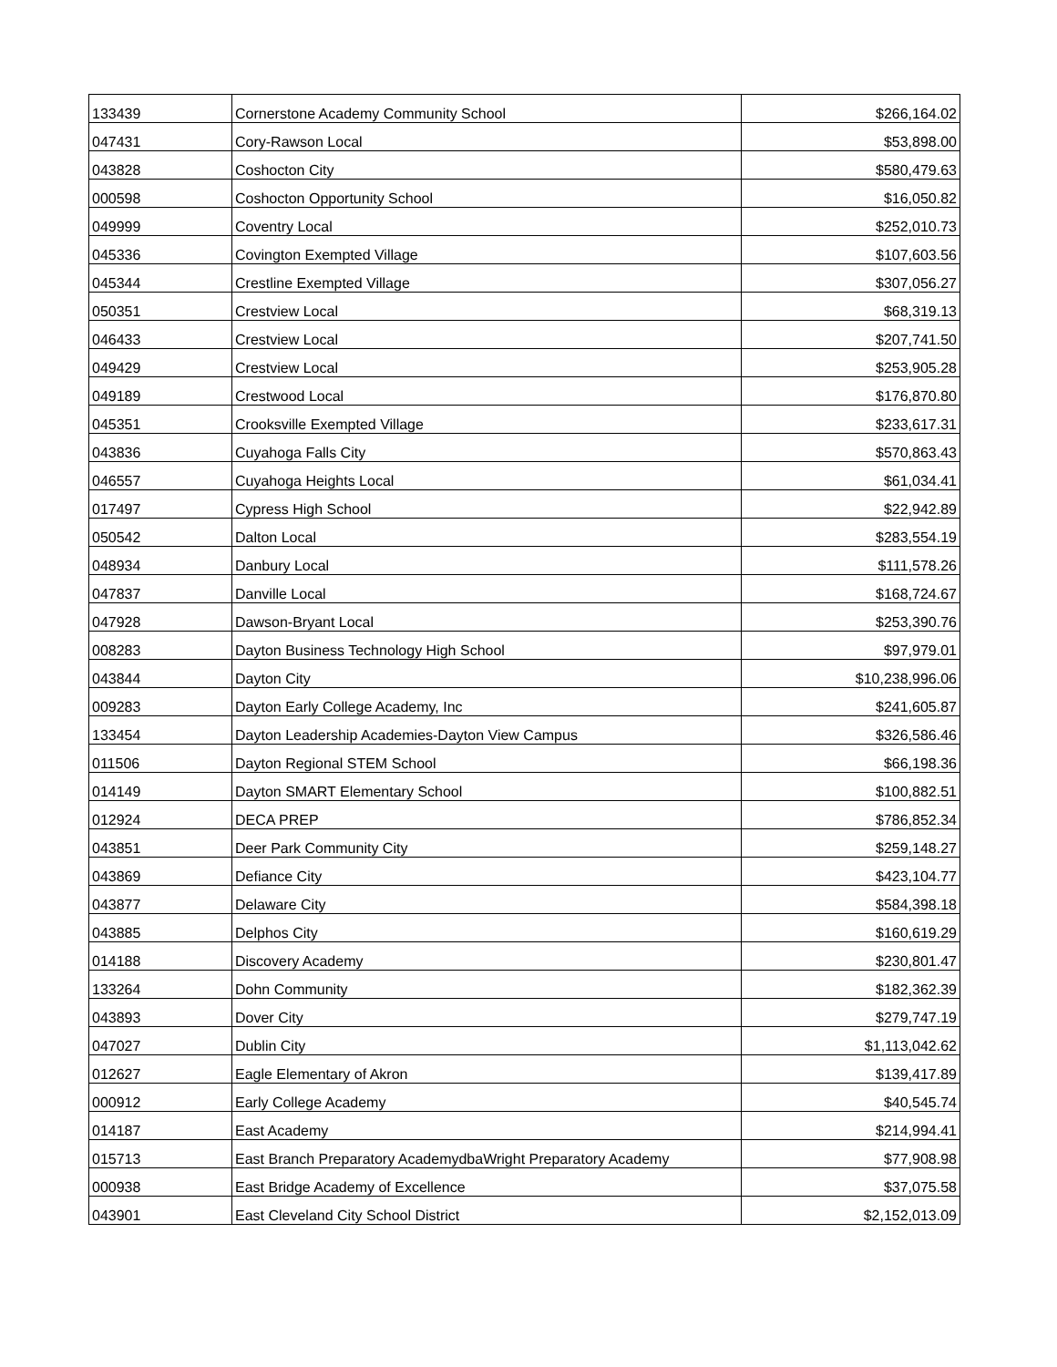| 133439 | Cornerstone Academy Community School | $266,164.02 |
| 047431 | Cory-Rawson Local | $53,898.00 |
| 043828 | Coshocton City | $580,479.63 |
| 000598 | Coshocton Opportunity School | $16,050.82 |
| 049999 | Coventry Local | $252,010.73 |
| 045336 | Covington Exempted Village | $107,603.56 |
| 045344 | Crestline Exempted Village | $307,056.27 |
| 050351 | Crestview Local | $68,319.13 |
| 046433 | Crestview Local | $207,741.50 |
| 049429 | Crestview Local | $253,905.28 |
| 049189 | Crestwood Local | $176,870.80 |
| 045351 | Crooksville Exempted Village | $233,617.31 |
| 043836 | Cuyahoga Falls City | $570,863.43 |
| 046557 | Cuyahoga Heights Local | $61,034.41 |
| 017497 | Cypress High School | $22,942.89 |
| 050542 | Dalton Local | $283,554.19 |
| 048934 | Danbury Local | $111,578.26 |
| 047837 | Danville Local | $168,724.67 |
| 047928 | Dawson-Bryant Local | $253,390.76 |
| 008283 | Dayton Business Technology High School | $97,979.01 |
| 043844 | Dayton City | $10,238,996.06 |
| 009283 | Dayton Early College Academy, Inc | $241,605.87 |
| 133454 | Dayton Leadership Academies-Dayton View Campus | $326,586.46 |
| 011506 | Dayton Regional STEM School | $66,198.36 |
| 014149 | Dayton SMART Elementary School | $100,882.51 |
| 012924 | DECA PREP | $786,852.34 |
| 043851 | Deer Park Community City | $259,148.27 |
| 043869 | Defiance City | $423,104.77 |
| 043877 | Delaware City | $584,398.18 |
| 043885 | Delphos City | $160,619.29 |
| 014188 | Discovery Academy | $230,801.47 |
| 133264 | Dohn Community | $182,362.39 |
| 043893 | Dover City | $279,747.19 |
| 047027 | Dublin City | $1,113,042.62 |
| 012627 | Eagle Elementary of Akron | $139,417.89 |
| 000912 | Early College Academy | $40,545.74 |
| 014187 | East Academy | $214,994.41 |
| 015713 | East Branch Preparatory AcademydbaWright Preparatory Academy | $77,908.98 |
| 000938 | East Bridge Academy of Excellence | $37,075.58 |
| 043901 | East Cleveland City School District | $2,152,013.09 |